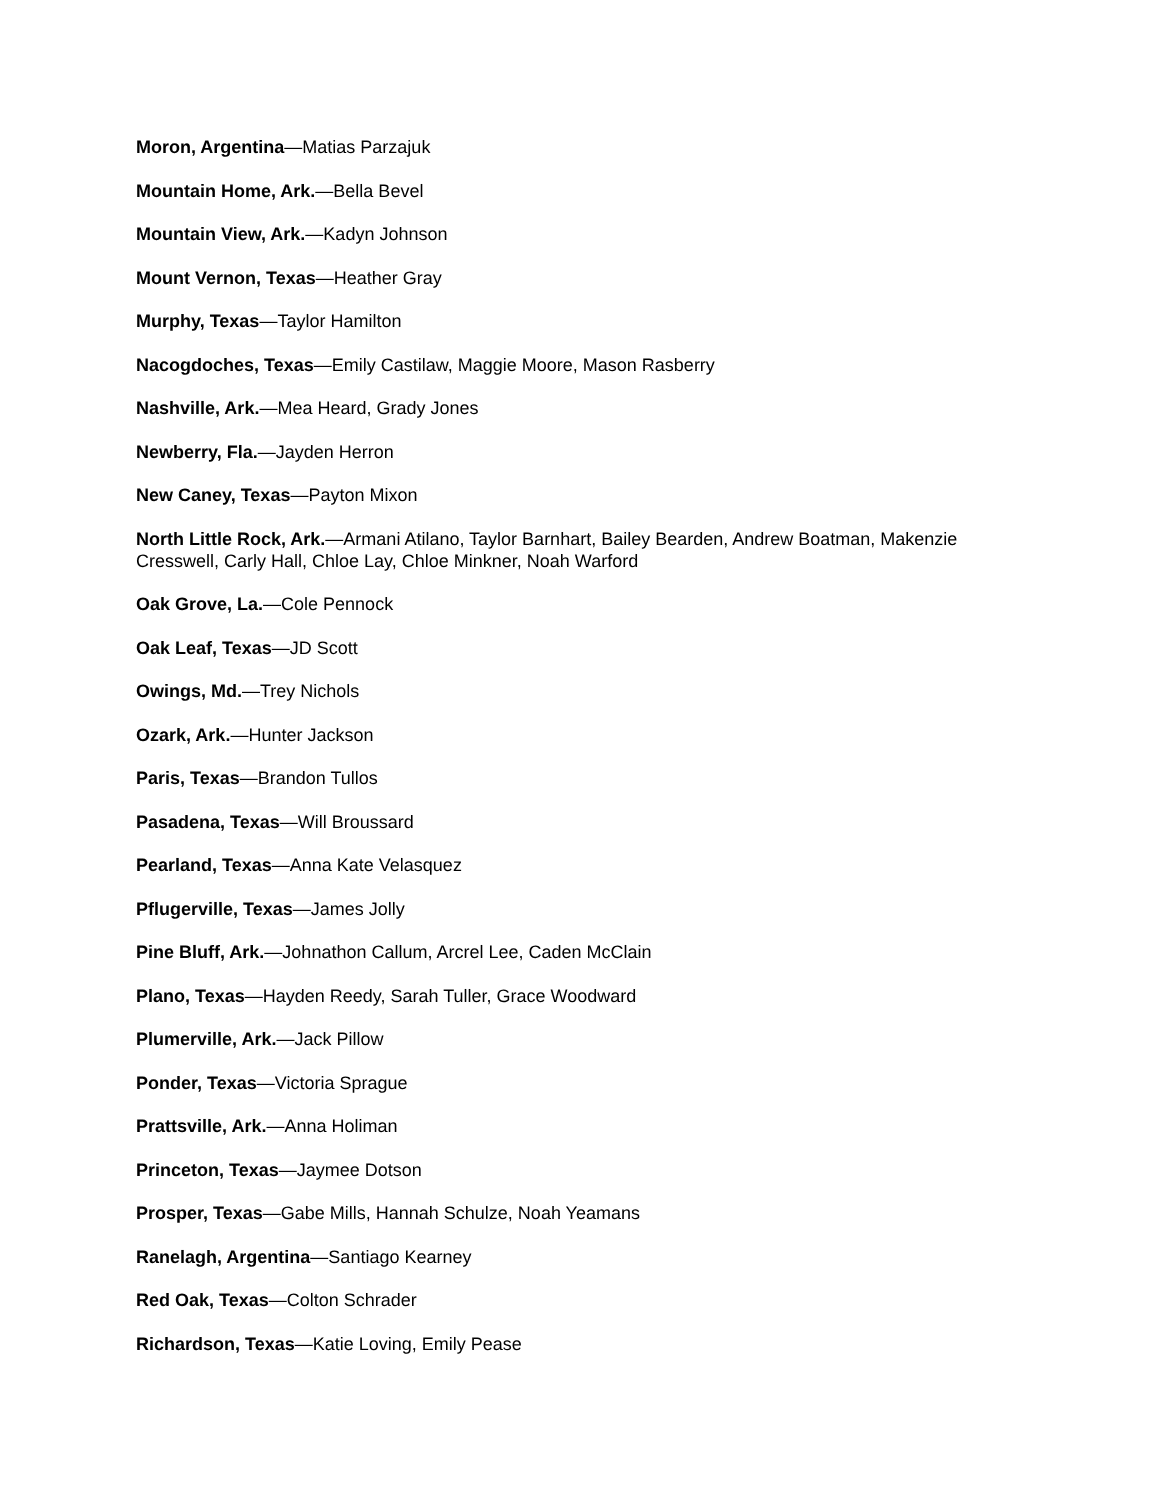Moron, Argentina—Matias Parzajuk
Mountain Home, Ark.—Bella Bevel
Mountain View, Ark.—Kadyn Johnson
Mount Vernon, Texas—Heather Gray
Murphy, Texas—Taylor Hamilton
Nacogdoches, Texas—Emily Castilaw, Maggie Moore, Mason Rasberry
Nashville, Ark.—Mea Heard, Grady Jones
Newberry, Fla.—Jayden Herron
New Caney, Texas—Payton Mixon
North Little Rock, Ark.—Armani Atilano, Taylor Barnhart, Bailey Bearden, Andrew Boatman, Makenzie Cresswell, Carly Hall, Chloe Lay, Chloe Minkner, Noah Warford
Oak Grove, La.—Cole Pennock
Oak Leaf, Texas—JD Scott
Owings, Md.—Trey Nichols
Ozark, Ark.—Hunter Jackson
Paris, Texas—Brandon Tullos
Pasadena, Texas—Will Broussard
Pearland, Texas—Anna Kate Velasquez
Pflugerville, Texas—James Jolly
Pine Bluff, Ark.—Johnathon Callum, Arcrel Lee, Caden McClain
Plano, Texas—Hayden Reedy, Sarah Tuller, Grace Woodward
Plumerville, Ark.—Jack Pillow
Ponder, Texas—Victoria Sprague
Prattsville, Ark.—Anna Holiman
Princeton, Texas—Jaymee Dotson
Prosper, Texas—Gabe Mills, Hannah Schulze, Noah Yeamans
Ranelagh, Argentina—Santiago Kearney
Red Oak, Texas—Colton Schrader
Richardson, Texas—Katie Loving, Emily Pease